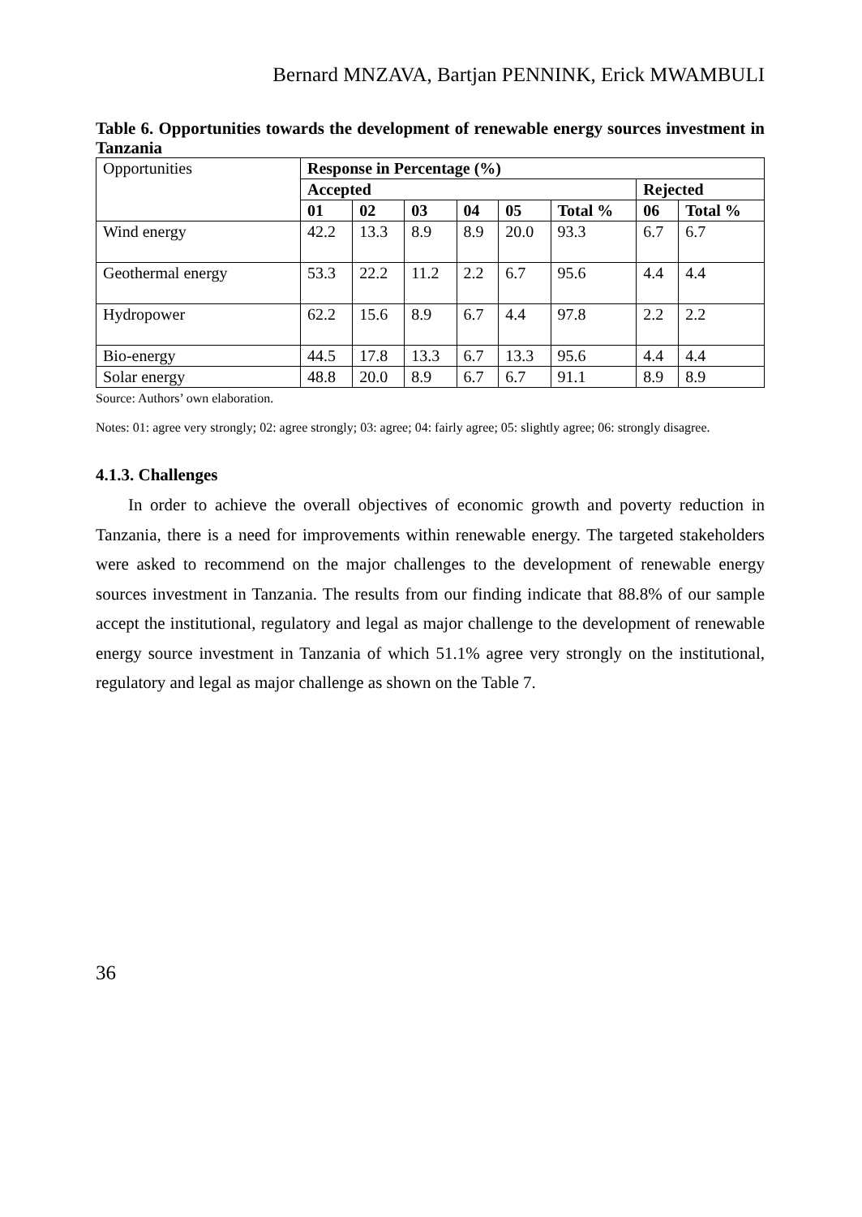Bernard MNZAVA, Bartjan PENNINK, Erick MWAMBULI
Table 6. Opportunities towards the development of renewable energy sources investment in Tanzania
| Opportunities | Response in Percentage (%) | | | | | | | |
| | Accepted | | | | | | Rejected | |
| | 01 | 02 | 03 | 04 | 05 | Total % | 06 | Total % |
| Wind energy | 42.2 | 13.3 | 8.9 | 8.9 | 20.0 | 93.3 | 6.7 | 6.7 |
| Geothermal energy | 53.3 | 22.2 | 11.2 | 2.2 | 6.7 | 95.6 | 4.4 | 4.4 |
| Hydropower | 62.2 | 15.6 | 8.9 | 6.7 | 4.4 | 97.8 | 2.2 | 2.2 |
| Bio-energy | 44.5 | 17.8 | 13.3 | 6.7 | 13.3 | 95.6 | 4.4 | 4.4 |
| Solar energy | 48.8 | 20.0 | 8.9 | 6.7 | 6.7 | 91.1 | 8.9 | 8.9 |
Source: Authors’ own elaboration.
Notes: 01: agree very strongly; 02: agree strongly; 03: agree; 04: fairly agree; 05: slightly agree; 06: strongly disagree.
4.1.3. Challenges
In order to achieve the overall objectives of economic growth and poverty reduction in Tanzania, there is a need for improvements within renewable energy. The targeted stakeholders were asked to recommend on the major challenges to the development of renewable energy sources investment in Tanzania. The results from our finding indicate that 88.8% of our sample accept the institutional, regulatory and legal as major challenge to the development of renewable energy source investment in Tanzania of which 51.1% agree very strongly on the institutional, regulatory and legal as major challenge as shown on the Table 7.
36